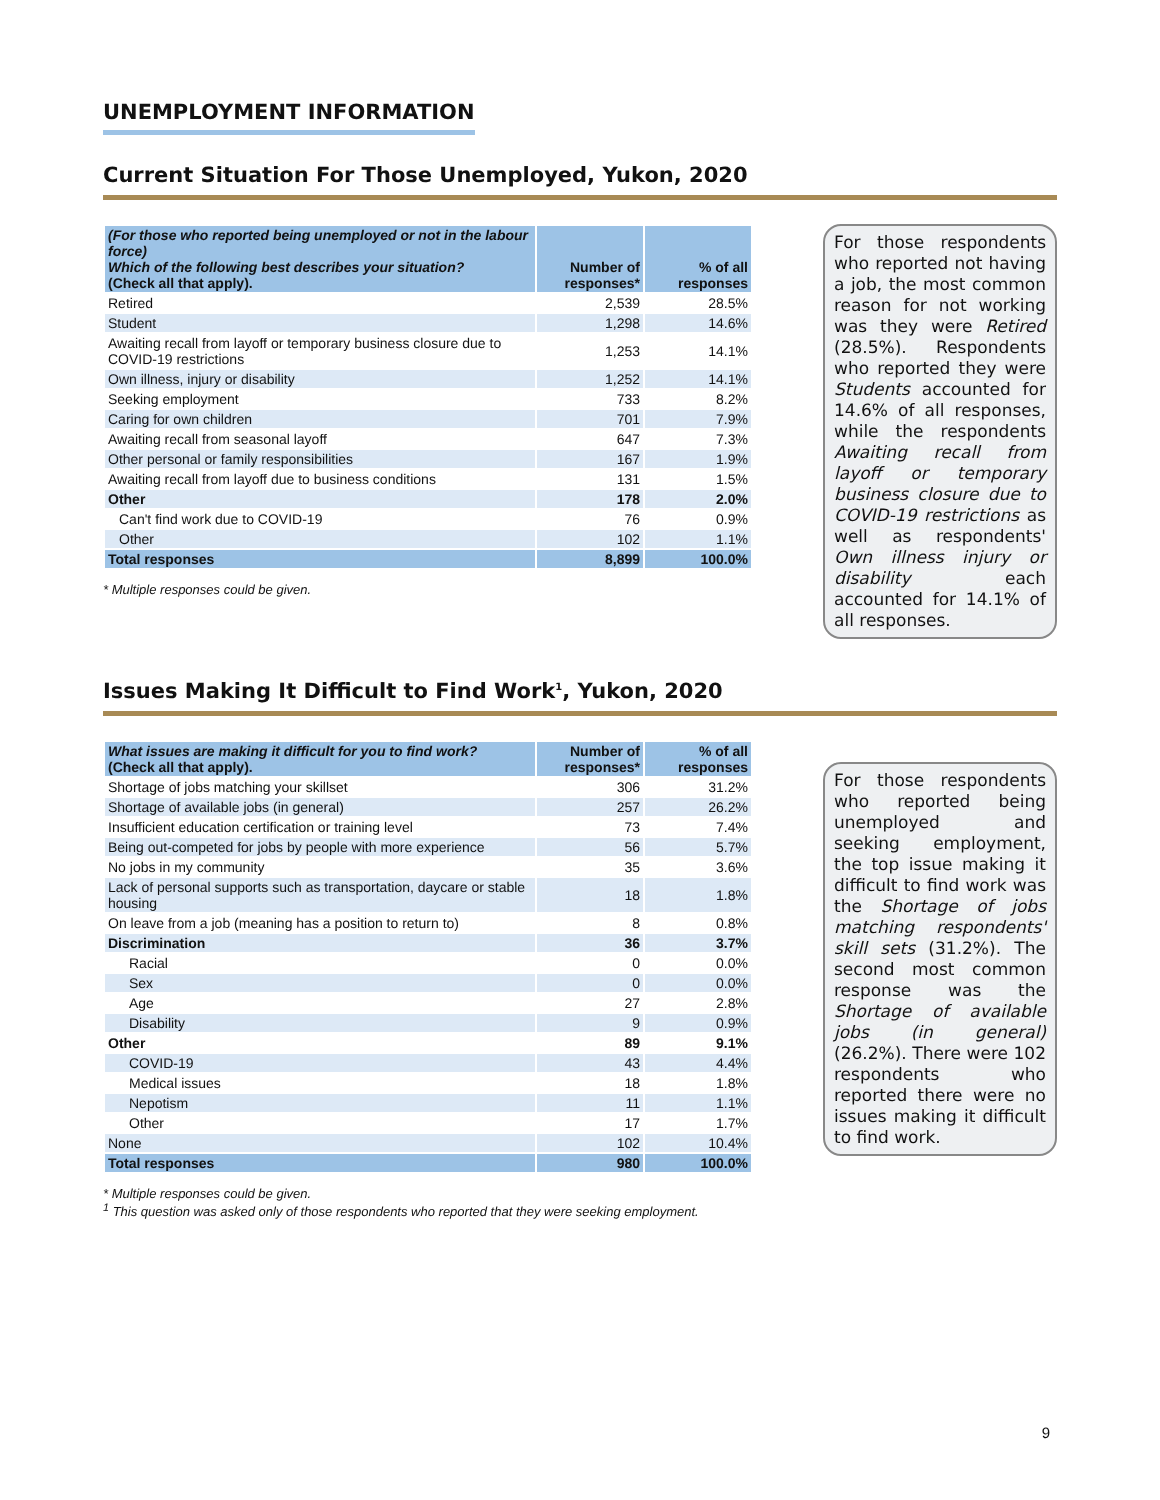UNEMPLOYMENT INFORMATION
Current Situation For Those Unemployed, Yukon, 2020
| (For those who reported being unemployed or not in the labour force) Which of the following best describes your situation? (Check all that apply). | Number of responses* | % of all responses |
| --- | --- | --- |
| Retired | 2,539 | 28.5% |
| Student | 1,298 | 14.6% |
| Awaiting recall from layoff or temporary business closure due to COVID-19 restrictions | 1,253 | 14.1% |
| Own illness, injury or disability | 1,252 | 14.1% |
| Seeking employment | 733 | 8.2% |
| Caring for own children | 701 | 7.9% |
| Awaiting recall from seasonal layoff | 647 | 7.3% |
| Other personal or family responsibilities | 167 | 1.9% |
| Awaiting recall from layoff due to business conditions | 131 | 1.5% |
| Other | 178 | 2.0% |
| Can't find work due to COVID-19 | 76 | 0.9% |
| Other | 102 | 1.1% |
| Total responses | 8,899 | 100.0% |
* Multiple responses could be given.
For those respondents who reported not having a job, the most common reason for not working was they were Retired (28.5%). Respondents who reported they were Students accounted for 14.6% of all responses, while the respondents Awaiting recall from layoff or temporary business closure due to COVID-19 restrictions as well as respondents' Own illness injury or disability each accounted for 14.1% of all responses.
Issues Making It Difficult to Find Work<sup>1</sup>, Yukon, 2020
| What issues are making it difficult for you to find work? (Check all that apply). | Number of responses* | % of all responses |
| --- | --- | --- |
| Shortage of jobs matching your skillset | 306 | 31.2% |
| Shortage of available jobs (in general) | 257 | 26.2% |
| Insufficient education certification or training level | 73 | 7.4% |
| Being out-competed for jobs by people with more experience | 56 | 5.7% |
| No jobs in my community | 35 | 3.6% |
| Lack of personal supports such as transportation, daycare or stable housing | 18 | 1.8% |
| On leave from a job (meaning has a position to return to) | 8 | 0.8% |
| Discrimination | 36 | 3.7% |
| Racial | 0 | 0.0% |
| Sex | 0 | 0.0% |
| Age | 27 | 2.8% |
| Disability | 9 | 0.9% |
| Other | 89 | 9.1% |
| COVID-19 | 43 | 4.4% |
| Medical issues | 18 | 1.8% |
| Nepotism | 11 | 1.1% |
| Other | 17 | 1.7% |
| None | 102 | 10.4% |
| Total responses | 980 | 100.0% |
* Multiple responses could be given.
<sup>1</sup> This question was asked only of those respondents who reported that they were seeking employment.
For those respondents who reported being unemployed and seeking employment, the top issue making it difficult to find work was the Shortage of jobs matching respondents' skill sets (31.2%). The second most common response was the Shortage of available jobs (in general) (26.2%). There were 102 respondents who reported there were no issues making it difficult to find work.
9